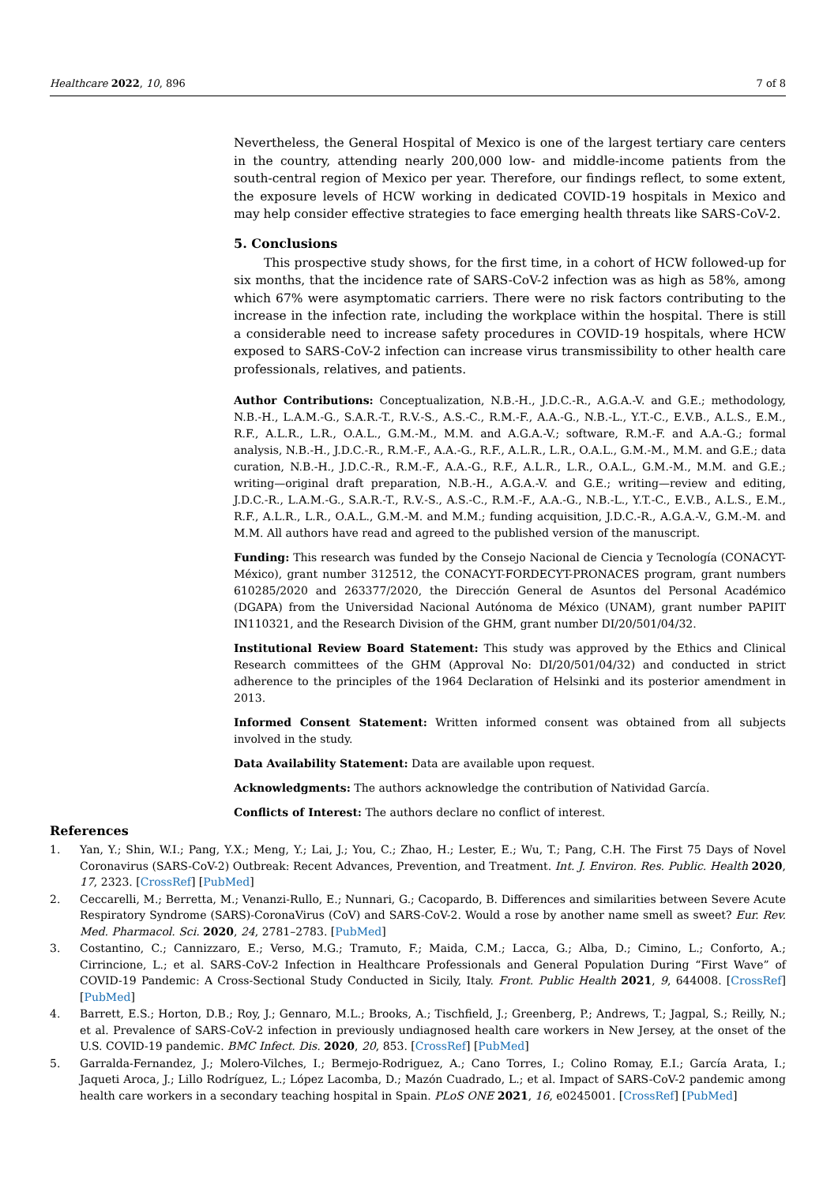Healthcare 2022, 10, 896 7 of 8
Nevertheless, the General Hospital of Mexico is one of the largest tertiary care centers in the country, attending nearly 200,000 low- and middle-income patients from the south-central region of Mexico per year. Therefore, our findings reflect, to some extent, the exposure levels of HCW working in dedicated COVID-19 hospitals in Mexico and may help consider effective strategies to face emerging health threats like SARS-CoV-2.
5. Conclusions
This prospective study shows, for the first time, in a cohort of HCW followed-up for six months, that the incidence rate of SARS-CoV-2 infection was as high as 58%, among which 67% were asymptomatic carriers. There were no risk factors contributing to the increase in the infection rate, including the workplace within the hospital. There is still a considerable need to increase safety procedures in COVID-19 hospitals, where HCW exposed to SARS-CoV-2 infection can increase virus transmissibility to other health care professionals, relatives, and patients.
Author Contributions: Conceptualization, N.B.-H., J.D.C.-R., A.G.A.-V. and G.E.; methodology, N.B.-H., L.A.M.-G., S.A.R.-T., R.V.-S., A.S.-C., R.M.-F., A.A.-G., N.B.-L., Y.T.-C., E.V.B., A.L.S., E.M., R.F., A.L.R., L.R., O.A.L., G.M.-M., M.M. and A.G.A.-V.; software, R.M.-F. and A.A.-G.; formal analysis, N.B.-H., J.D.C.-R., R.M.-F., A.A.-G., R.F., A.L.R., L.R., O.A.L., G.M.-M., M.M. and G.E.; data curation, N.B.-H., J.D.C.-R., R.M.-F., A.A.-G., R.F., A.L.R., L.R., O.A.L., G.M.-M., M.M. and G.E.; writing—original draft preparation, N.B.-H., A.G.A.-V. and G.E.; writing—review and editing, J.D.C.-R., L.A.M.-G., S.A.R.-T., R.V.-S., A.S.-C., R.M.-F., A.A.-G., N.B.-L., Y.T.-C., E.V.B., A.L.S., E.M., R.F., A.L.R., L.R., O.A.L., G.M.-M. and M.M.; funding acquisition, J.D.C.-R., A.G.A.-V., G.M.-M. and M.M. All authors have read and agreed to the published version of the manuscript.
Funding: This research was funded by the Consejo Nacional de Ciencia y Tecnología (CONACYT-México), grant number 312512, the CONACYT-FORDECYT-PRONACES program, grant numbers 610285/2020 and 263377/2020, the Dirección General de Asuntos del Personal Académico (DGAPA) from the Universidad Nacional Autónoma de México (UNAM), grant number PAPIIT IN110321, and the Research Division of the GHM, grant number DI/20/501/04/32.
Institutional Review Board Statement: This study was approved by the Ethics and Clinical Research committees of the GHM (Approval No: DI/20/501/04/32) and conducted in strict adherence to the principles of the 1964 Declaration of Helsinki and its posterior amendment in 2013.
Informed Consent Statement: Written informed consent was obtained from all subjects involved in the study.
Data Availability Statement: Data are available upon request.
Acknowledgments: The authors acknowledge the contribution of Natividad García.
Conflicts of Interest: The authors declare no conflict of interest.
References
1. Yan, Y.; Shin, W.I.; Pang, Y.X.; Meng, Y.; Lai, J.; You, C.; Zhao, H.; Lester, E.; Wu, T.; Pang, C.H. The First 75 Days of Novel Coronavirus (SARS-CoV-2) Outbreak: Recent Advances, Prevention, and Treatment. Int. J. Environ. Res. Public. Health 2020, 17, 2323. [CrossRef] [PubMed]
2. Ceccarelli, M.; Berretta, M.; Venanzi-Rullo, E.; Nunnari, G.; Cacopardo, B. Differences and similarities between Severe Acute Respiratory Syndrome (SARS)-CoronaVirus (CoV) and SARS-CoV-2. Would a rose by another name smell as sweet? Eur. Rev. Med. Pharmacol. Sci. 2020, 24, 2781–2783. [PubMed]
3. Costantino, C.; Cannizzaro, E.; Verso, M.G.; Tramuto, F.; Maida, C.M.; Lacca, G.; Alba, D.; Cimino, L.; Conforto, A.; Cirrincione, L.; et al. SARS-CoV-2 Infection in Healthcare Professionals and General Population During “First Wave” of COVID-19 Pandemic: A Cross-Sectional Study Conducted in Sicily, Italy. Front. Public Health 2021, 9, 644008. [CrossRef] [PubMed]
4. Barrett, E.S.; Horton, D.B.; Roy, J.; Gennaro, M.L.; Brooks, A.; Tischfield, J.; Greenberg, P.; Andrews, T.; Jagpal, S.; Reilly, N.; et al. Prevalence of SARS-CoV-2 infection in previously undiagnosed health care workers in New Jersey, at the onset of the U.S. COVID-19 pandemic. BMC Infect. Dis. 2020, 20, 853. [CrossRef] [PubMed]
5. Garralda-Fernandez, J.; Molero-Vilches, I.; Bermejo-Rodriguez, A.; Cano Torres, I.; Colino Romay, E.I.; García Arata, I.; Jaqueti Aroca, J.; Lillo Rodríguez, L.; López Lacomba, D.; Mazón Cuadrado, L.; et al. Impact of SARS-CoV-2 pandemic among health care workers in a secondary teaching hospital in Spain. PLoS ONE 2021, 16, e0245001. [CrossRef] [PubMed]